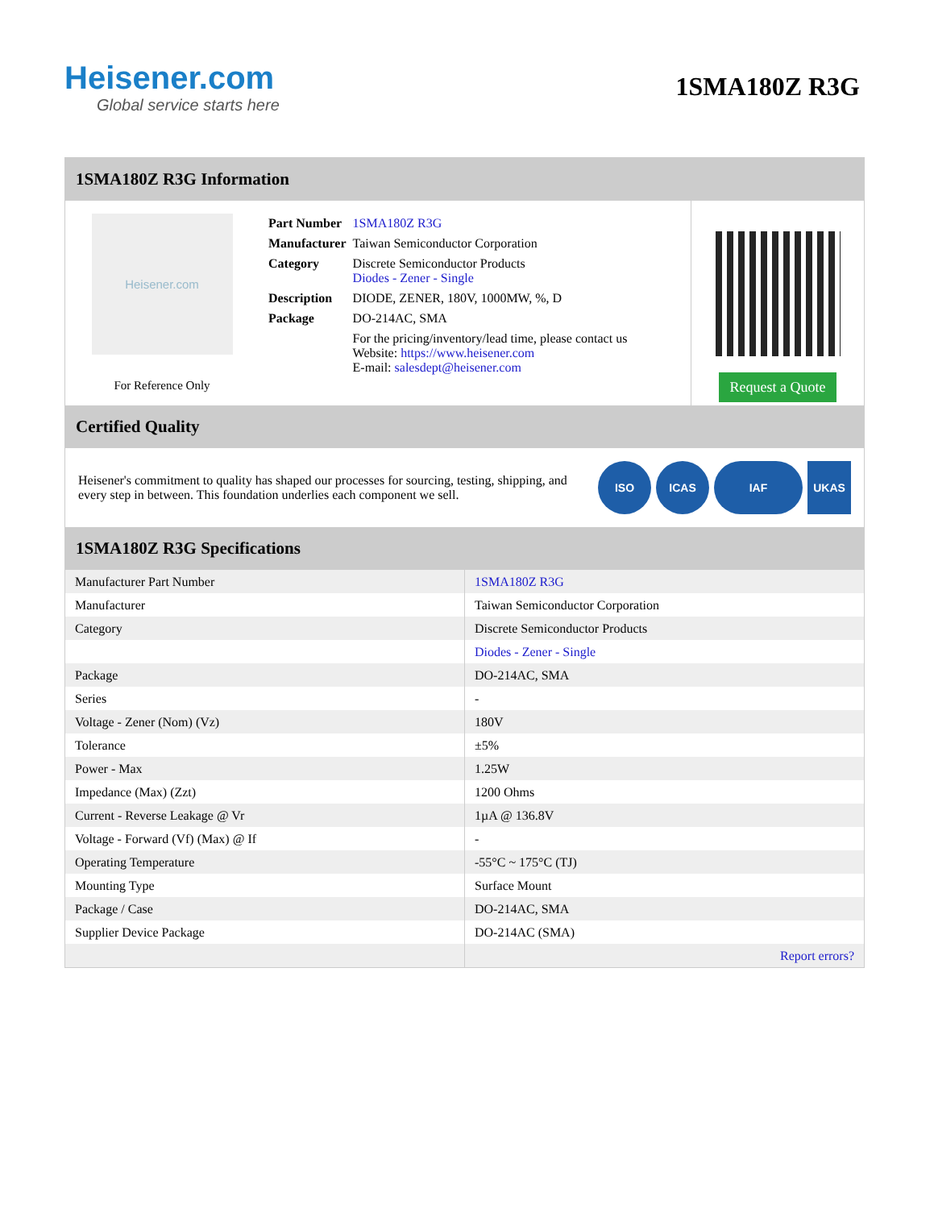Heisener.com
Global service starts here
1SMA180Z R3G
1SMA180Z R3G Information
Heisener.com
For Reference Only
| Part Number | 1SMA180Z R3G |
| Manufacturer | Taiwan Semiconductor Corporation |
| Category | Discrete Semiconductor Products Diodes - Zener - Single |
| Description | DIODE, ZENER, 180V, 1000MW, %, D |
| Package | DO-214AC, SMA |
| | For the pricing/inventory/lead time, please contact us Website: https://www.heisener.com E-mail: salesdept@heisener.com |
Request a Quote
Certified Quality
Heisener's commitment to quality has shaped our processes for sourcing, testing, shipping, and every step in between. This foundation underlies each component we sell.
ISO ICAS IAF UKAS
1SMA180Z R3G Specifications
| Manufacturer Part Number | 1SMA180Z R3G |
| Manufacturer | Taiwan Semiconductor Corporation |
| Category | Discrete Semiconductor Products |
| | Diodes - Zener - Single |
| Package | DO-214AC, SMA |
| Series | - |
| Voltage - Zener (Nom) (Vz) | 180V |
| Tolerance | ±5% |
| Power - Max | 1.25W |
| Impedance (Max) (Zzt) | 1200 Ohms |
| Current - Reverse Leakage @ Vr | 1µA @ 136.8V |
| Voltage - Forward (Vf) (Max) @ If | - |
| Operating Temperature | -55°C ~ 175°C (TJ) |
| Mounting Type | Surface Mount |
| Package / Case | DO-214AC, SMA |
| Supplier Device Package | DO-214AC (SMA) |
| | Report errors? |